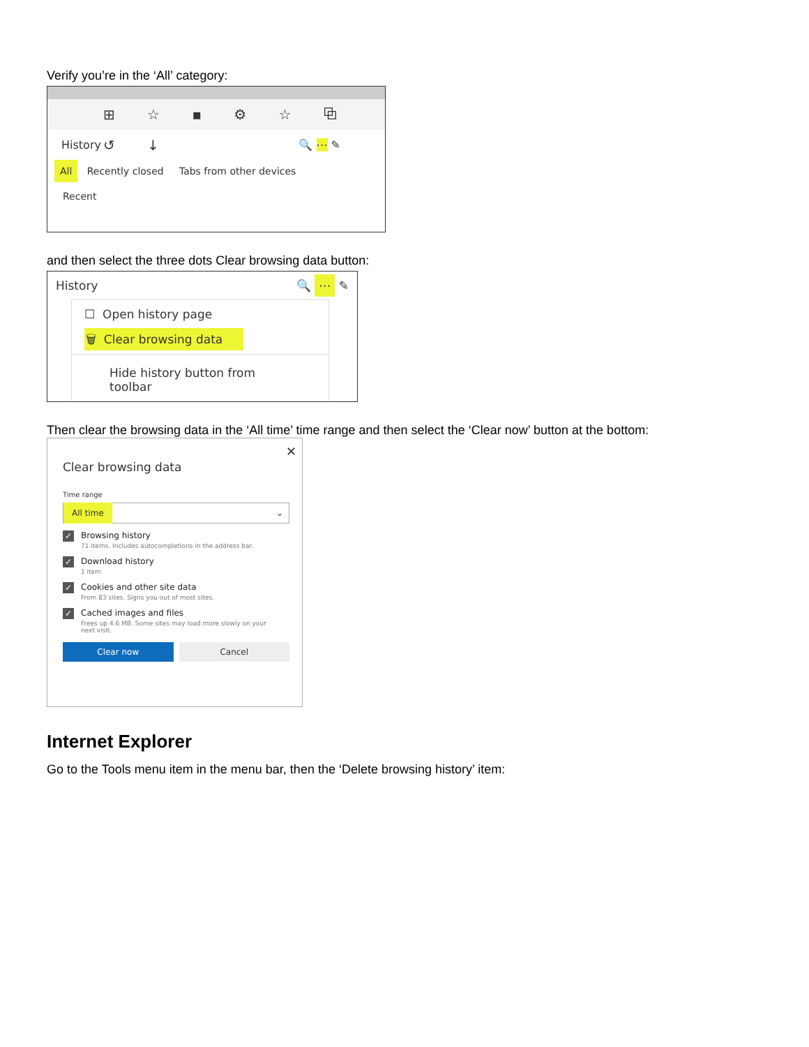Verify you’re in the ‘All’ category:
⊞ ☆ ▪ ⚙ ☆ ⧉ ↺ ↓
History 🔍 ⋯ ✎
All Recently closed Tabs from other devices
Recent
and then select the three dots Clear browsing data button:
History 🔍 ⋯ ✎
☐ Open history page
🗑 Clear browsing data
Hide history button from toolbar
Then clear the browsing data in the ‘All time’ time range and then select the ‘Clear now’ button at the bottom:
✕
Clear browsing data
Time range
All time ⌄
✓ Browsing history
71 items. Includes autocompletions in the address bar.
✓ Download history
1 item
✓ Cookies and other site data
From 83 sites. Signs you out of most sites.
✓ Cached images and files
Frees up 4.6 MB. Some sites may load more slowly on your
next visit.
Clear now Cancel
Internet Explorer
Go to the Tools menu item in the menu bar, then the ‘Delete browsing history’ item: